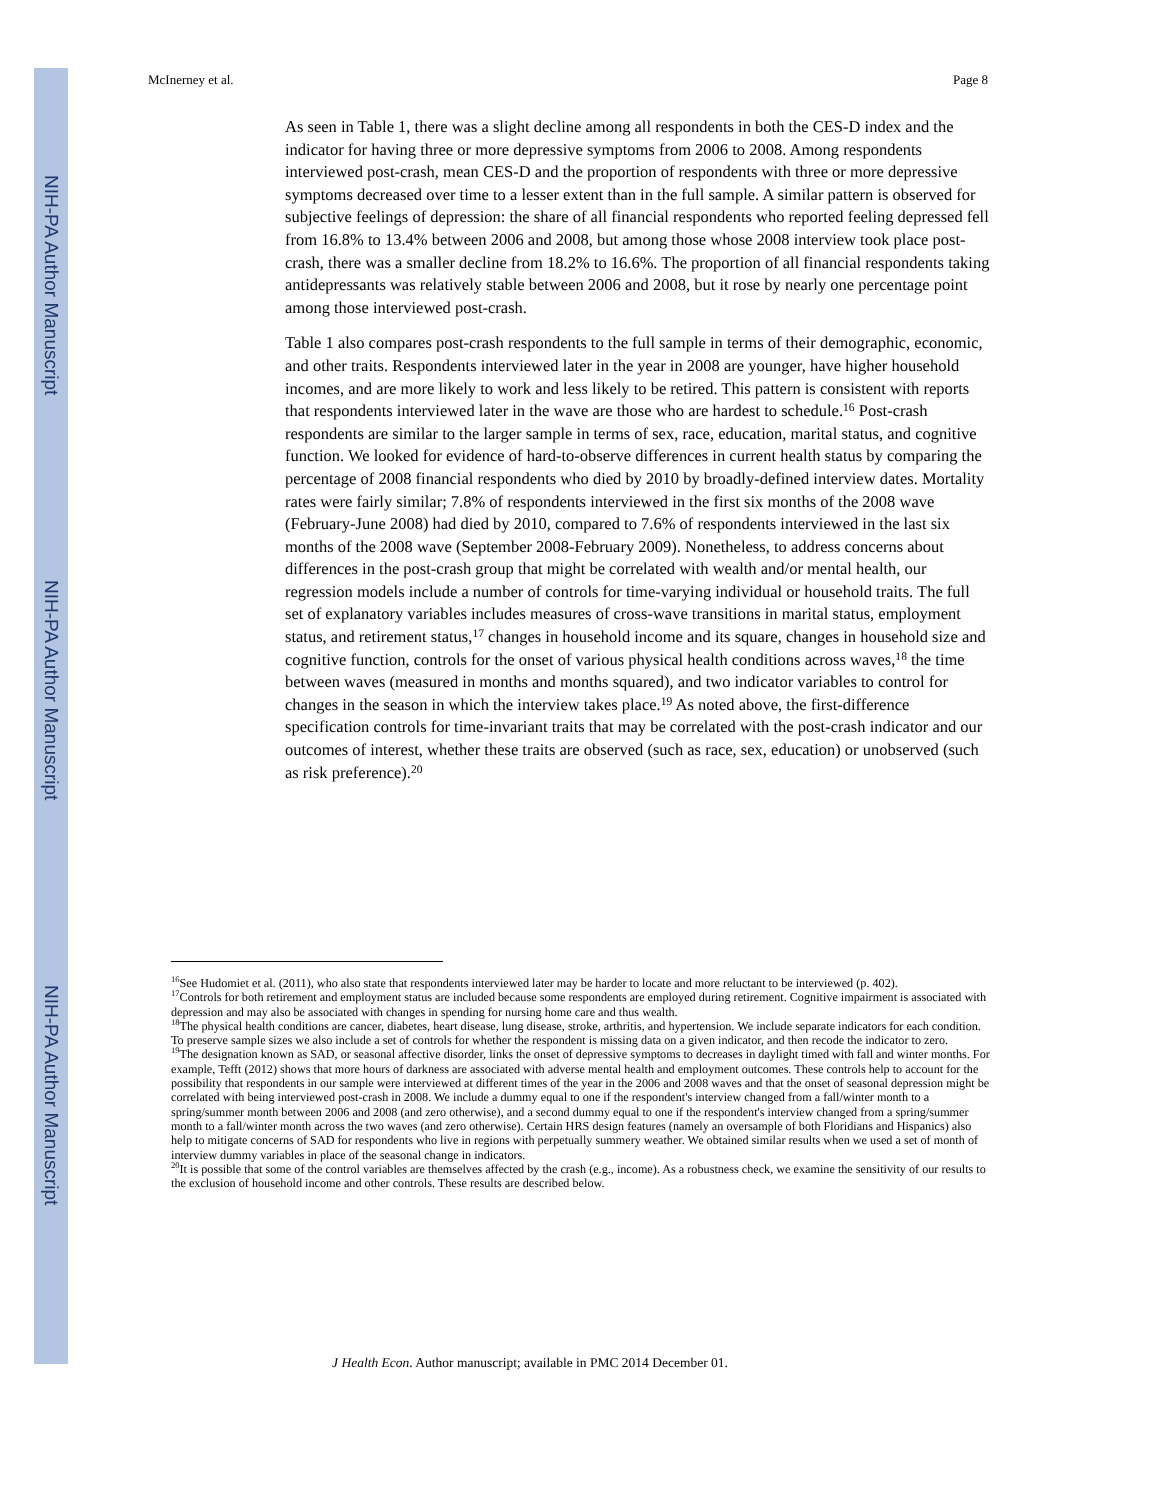NIH-PA Author Manuscript
NIH-PA Author Manuscript
NIH-PA Author Manuscript
McInerney et al. Page 8
As seen in Table 1, there was a slight decline among all respondents in both the CES-D index and the indicator for having three or more depressive symptoms from 2006 to 2008. Among respondents interviewed post-crash, mean CES-D and the proportion of respondents with three or more depressive symptoms decreased over time to a lesser extent than in the full sample. A similar pattern is observed for subjective feelings of depression: the share of all financial respondents who reported feeling depressed fell from 16.8% to 13.4% between 2006 and 2008, but among those whose 2008 interview took place post-crash, there was a smaller decline from 18.2% to 16.6%. The proportion of all financial respondents taking antidepressants was relatively stable between 2006 and 2008, but it rose by nearly one percentage point among those interviewed post-crash.
Table 1 also compares post-crash respondents to the full sample in terms of their demographic, economic, and other traits. Respondents interviewed later in the year in 2008 are younger, have higher household incomes, and are more likely to work and less likely to be retired. This pattern is consistent with reports that respondents interviewed later in the wave are those who are hardest to schedule.<sup>16</sup> Post-crash respondents are similar to the larger sample in terms of sex, race, education, marital status, and cognitive function. We looked for evidence of hard-to-observe differences in current health status by comparing the percentage of 2008 financial respondents who died by 2010 by broadly-defined interview dates. Mortality rates were fairly similar; 7.8% of respondents interviewed in the first six months of the 2008 wave (February-June 2008) had died by 2010, compared to 7.6% of respondents interviewed in the last six months of the 2008 wave (September 2008-February 2009). Nonetheless, to address concerns about differences in the post-crash group that might be correlated with wealth and/or mental health, our regression models include a number of controls for time-varying individual or household traits. The full set of explanatory variables includes measures of cross-wave transitions in marital status, employment status, and retirement status,<sup>17</sup> changes in household income and its square, changes in household size and cognitive function, controls for the onset of various physical health conditions across waves,<sup>18</sup> the time between waves (measured in months and months squared), and two indicator variables to control for changes in the season in which the interview takes place.<sup>19</sup> As noted above, the first-difference specification controls for time-invariant traits that may be correlated with the post-crash indicator and our outcomes of interest, whether these traits are observed (such as race, sex, education) or unobserved (such as risk preference).<sup>20</sup>
<sup>16</sup> See Hudomiet et al. (2011), who also state that respondents interviewed later may be harder to locate and more reluctant to be interviewed (p. 402).
<sup>17</sup> Controls for both retirement and employment status are included because some respondents are employed during retirement. Cognitive impairment is associated with depression and may also be associated with changes in spending for nursing home care and thus wealth.
<sup>18</sup> The physical health conditions are cancer, diabetes, heart disease, lung disease, stroke, arthritis, and hypertension. We include separate indicators for each condition. To preserve sample sizes we also include a set of controls for whether the respondent is missing data on a given indicator, and then recode the indicator to zero.
<sup>19</sup> The designation known as SAD, or seasonal affective disorder, links the onset of depressive symptoms to decreases in daylight timed with fall and winter months. For example, Tefft (2012) shows that more hours of darkness are associated with adverse mental health and employment outcomes. These controls help to account for the possibility that respondents in our sample were interviewed at different times of the year in the 2006 and 2008 waves and that the onset of seasonal depression might be correlated with being interviewed post-crash in 2008. We include a dummy equal to one if the respondent's interview changed from a fall/winter month to a spring/summer month between 2006 and 2008 (and zero otherwise), and a second dummy equal to one if the respondent's interview changed from a spring/summer month to a fall/winter month across the two waves (and zero otherwise). Certain HRS design features (namely an oversample of both Floridians and Hispanics) also help to mitigate concerns of SAD for respondents who live in regions with perpetually summery weather. We obtained similar results when we used a set of month of interview dummy variables in place of the seasonal change in indicators.
<sup>20</sup> It is possible that some of the control variables are themselves affected by the crash (e.g., income). As a robustness check, we examine the sensitivity of our results to the exclusion of household income and other controls. These results are described below.
J Health Econ. Author manuscript; available in PMC 2014 December 01.